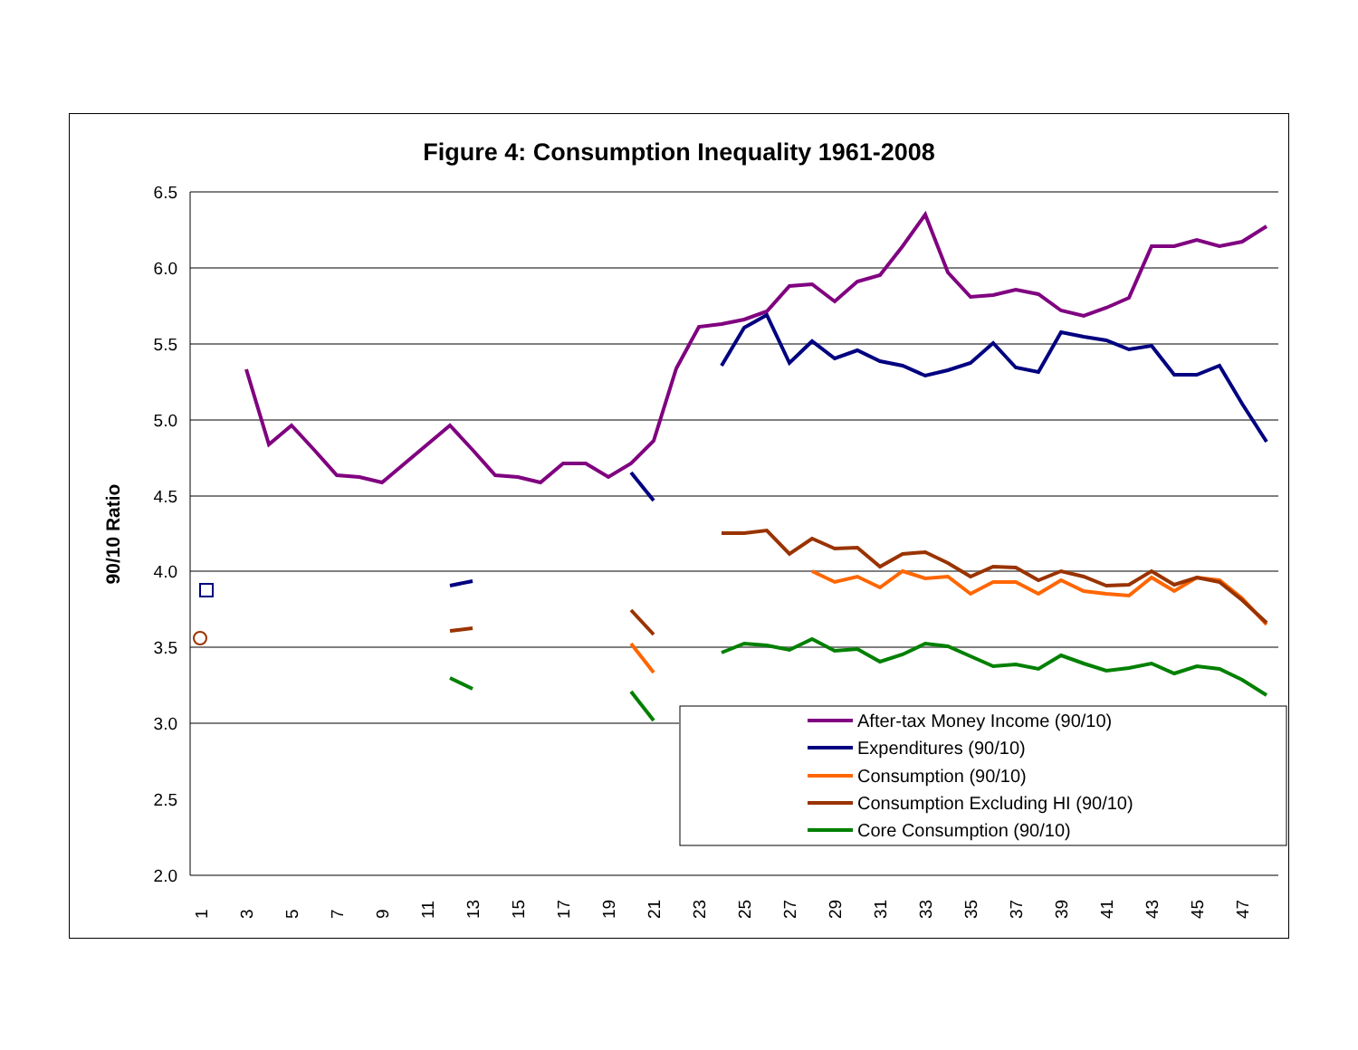Figure 4: Consumption Inequality 1961-2008
6.5
6.0
5.5
5.0
4.5
4.0
3.5
3.0
2.5
2.0
90/10 Ratio
1
3
5
7
9
11
13
15
17
19
21
23
25
27
29
31
33
35
37
39
41
43
45
47
After-tax Money Income (90/10)
Expenditures (90/10)
Consumption (90/10)
Consumption Excluding HI (90/10)
Core Consumption (90/10)